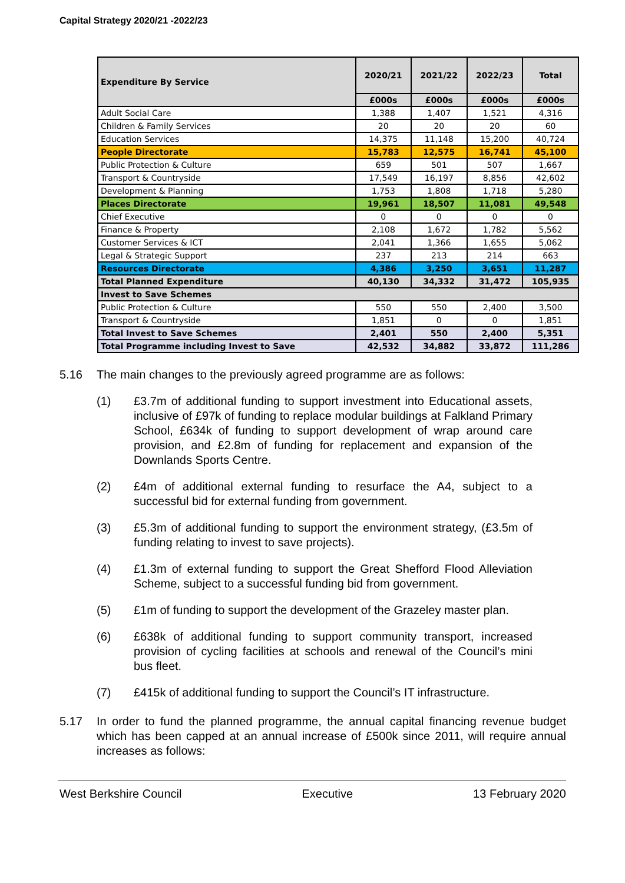Capital Strategy 2020/21 -2022/23
| Expenditure By Service | 2020/21 | 2021/22 | 2022/23 | Total |
| --- | --- | --- | --- | --- |
| | £000s | £000s | £000s | £000s |
| Adult Social Care | 1,388 | 1,407 | 1,521 | 4,316 |
| Children & Family Services | 20 | 20 | 20 | 60 |
| Education Services | 14,375 | 11,148 | 15,200 | 40,724 |
| People Directorate | 15,783 | 12,575 | 16,741 | 45,100 |
| Public Protection & Culture | 659 | 501 | 507 | 1,667 |
| Transport & Countryside | 17,549 | 16,197 | 8,856 | 42,602 |
| Development & Planning | 1,753 | 1,808 | 1,718 | 5,280 |
| Places Directorate | 19,961 | 18,507 | 11,081 | 49,548 |
| Chief Executive | 0 | 0 | 0 | 0 |
| Finance & Property | 2,108 | 1,672 | 1,782 | 5,562 |
| Customer Services & ICT | 2,041 | 1,366 | 1,655 | 5,062 |
| Legal & Strategic Support | 237 | 213 | 214 | 663 |
| Resources Directorate | 4,386 | 3,250 | 3,651 | 11,287 |
| Total Planned Expenditure | 40,130 | 34,332 | 31,472 | 105,935 |
| Invest to Save Schemes | | | | |
| Public Protection & Culture | 550 | 550 | 2,400 | 3,500 |
| Transport & Countryside | 1,851 | 0 | 0 | 1,851 |
| Total Invest to Save Schemes | 2,401 | 550 | 2,400 | 5,351 |
| Total Programme including Invest to Save | 42,532 | 34,882 | 33,872 | 111,286 |
5.16 The main changes to the previously agreed programme are as follows:
(1) £3.7m of additional funding to support investment into Educational assets, inclusive of £97k of funding to replace modular buildings at Falkland Primary School, £634k of funding to support development of wrap around care provision, and £2.8m of funding for replacement and expansion of the Downlands Sports Centre.
(2) £4m of additional external funding to resurface the A4, subject to a successful bid for external funding from government.
(3) £5.3m of additional funding to support the environment strategy, (£3.5m of funding relating to invest to save projects).
(4) £1.3m of external funding to support the Great Shefford Flood Alleviation Scheme, subject to a successful funding bid from government.
(5) £1m of funding to support the development of the Grazeley master plan.
(6) £638k of additional funding to support community transport, increased provision of cycling facilities at schools and renewal of the Council’s mini bus fleet.
(7) £415k of additional funding to support the Council’s IT infrastructure.
5.17 In order to fund the planned programme, the annual capital financing revenue budget which has been capped at an annual increase of £500k since 2011, will require annual increases as follows:
West Berkshire Council Executive 13 February 2020